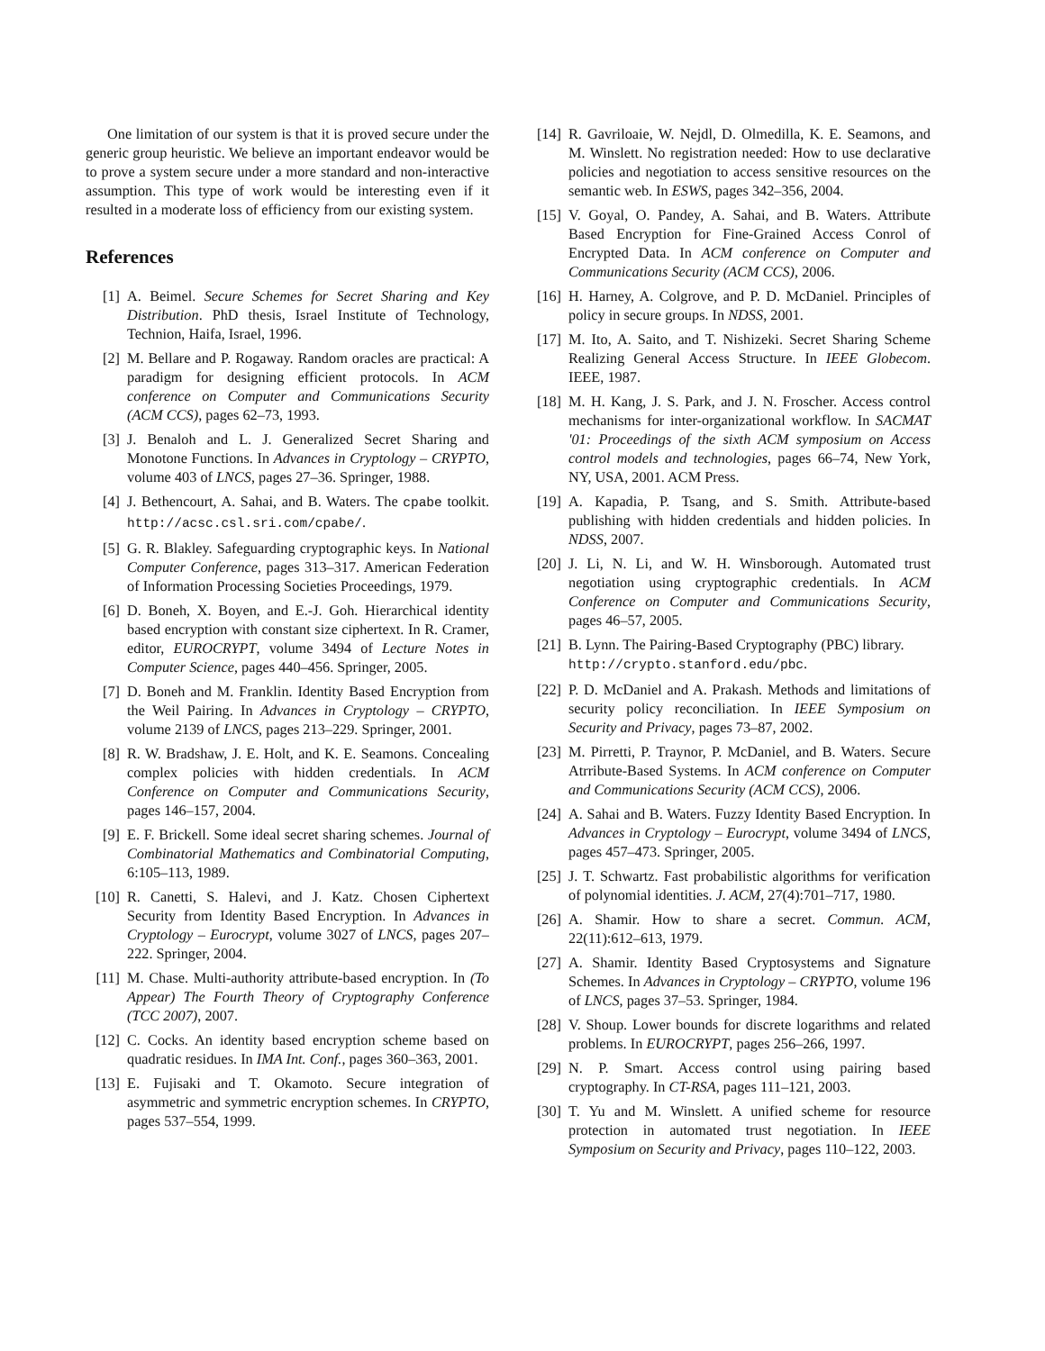One limitation of our system is that it is proved secure under the generic group heuristic. We believe an important endeavor would be to prove a system secure under a more standard and non-interactive assumption. This type of work would be interesting even if it resulted in a moderate loss of efficiency from our existing system.
References
[1] A. Beimel. Secure Schemes for Secret Sharing and Key Distribution. PhD thesis, Israel Institute of Technology, Technion, Haifa, Israel, 1996.
[2] M. Bellare and P. Rogaway. Random oracles are practical: A paradigm for designing efficient protocols. In ACM conference on Computer and Communications Security (ACM CCS), pages 62–73, 1993.
[3] J. Benaloh and L. J. Generalized Secret Sharing and Monotone Functions. In Advances in Cryptology – CRYPTO, volume 403 of LNCS, pages 27–36. Springer, 1988.
[4] J. Bethencourt, A. Sahai, and B. Waters. The cpabe toolkit. http://acsc.csl.sri.com/cpabe/.
[5] G. R. Blakley. Safeguarding cryptographic keys. In National Computer Conference, pages 313–317. American Federation of Information Processing Societies Proceedings, 1979.
[6] D. Boneh, X. Boyen, and E.-J. Goh. Hierarchical identity based encryption with constant size ciphertext. In R. Cramer, editor, EUROCRYPT, volume 3494 of Lecture Notes in Computer Science, pages 440–456. Springer, 2005.
[7] D. Boneh and M. Franklin. Identity Based Encryption from the Weil Pairing. In Advances in Cryptology – CRYPTO, volume 2139 of LNCS, pages 213–229. Springer, 2001.
[8] R. W. Bradshaw, J. E. Holt, and K. E. Seamons. Concealing complex policies with hidden credentials. In ACM Conference on Computer and Communications Security, pages 146–157, 2004.
[9] E. F. Brickell. Some ideal secret sharing schemes. Journal of Combinatorial Mathematics and Combinatorial Computing, 6:105–113, 1989.
[10] R. Canetti, S. Halevi, and J. Katz. Chosen Ciphertext Security from Identity Based Encryption. In Advances in Cryptology – Eurocrypt, volume 3027 of LNCS, pages 207–222. Springer, 2004.
[11] M. Chase. Multi-authority attribute-based encryption. In (To Appear) The Fourth Theory of Cryptography Conference (TCC 2007), 2007.
[12] C. Cocks. An identity based encryption scheme based on quadratic residues. In IMA Int. Conf., pages 360–363, 2001.
[13] E. Fujisaki and T. Okamoto. Secure integration of asymmetric and symmetric encryption schemes. In CRYPTO, pages 537–554, 1999.
[14] R. Gavriloaie, W. Nejdl, D. Olmedilla, K. E. Seamons, and M. Winslett. No registration needed: How to use declarative policies and negotiation to access sensitive resources on the semantic web. In ESWS, pages 342–356, 2004.
[15] V. Goyal, O. Pandey, A. Sahai, and B. Waters. Attribute Based Encryption for Fine-Grained Access Conrol of Encrypted Data. In ACM conference on Computer and Communications Security (ACM CCS), 2006.
[16] H. Harney, A. Colgrove, and P. D. McDaniel. Principles of policy in secure groups. In NDSS, 2001.
[17] M. Ito, A. Saito, and T. Nishizeki. Secret Sharing Scheme Realizing General Access Structure. In IEEE Globecom. IEEE, 1987.
[18] M. H. Kang, J. S. Park, and J. N. Froscher. Access control mechanisms for inter-organizational workflow. In SACMAT '01: Proceedings of the sixth ACM symposium on Access control models and technologies, pages 66–74, New York, NY, USA, 2001. ACM Press.
[19] A. Kapadia, P. Tsang, and S. Smith. Attribute-based publishing with hidden credentials and hidden policies. In NDSS, 2007.
[20] J. Li, N. Li, and W. H. Winsborough. Automated trust negotiation using cryptographic credentials. In ACM Conference on Computer and Communications Security, pages 46–57, 2005.
[21] B. Lynn. The Pairing-Based Cryptography (PBC) library.
http://crypto.stanford.edu/pbc.
[22] P. D. McDaniel and A. Prakash. Methods and limitations of security policy reconciliation. In IEEE Symposium on Security and Privacy, pages 73–87, 2002.
[23] M. Pirretti, P. Traynor, P. McDaniel, and B. Waters. Secure Atrribute-Based Systems. In ACM conference on Computer and Communications Security (ACM CCS), 2006.
[24] A. Sahai and B. Waters. Fuzzy Identity Based Encryption. In Advances in Cryptology – Eurocrypt, volume 3494 of LNCS, pages 457–473. Springer, 2005.
[25] J. T. Schwartz. Fast probabilistic algorithms for verification of polynomial identities. J. ACM, 27(4):701–717, 1980.
[26] A. Shamir. How to share a secret. Commun. ACM, 22(11):612–613, 1979.
[27] A. Shamir. Identity Based Cryptosystems and Signature Schemes. In Advances in Cryptology – CRYPTO, volume 196 of LNCS, pages 37–53. Springer, 1984.
[28] V. Shoup. Lower bounds for discrete logarithms and related problems. In EUROCRYPT, pages 256–266, 1997.
[29] N. P. Smart. Access control using pairing based cryptography. In CT-RSA, pages 111–121, 2003.
[30] T. Yu and M. Winslett. A unified scheme for resource protection in automated trust negotiation. In IEEE Symposium on Security and Privacy, pages 110–122, 2003.